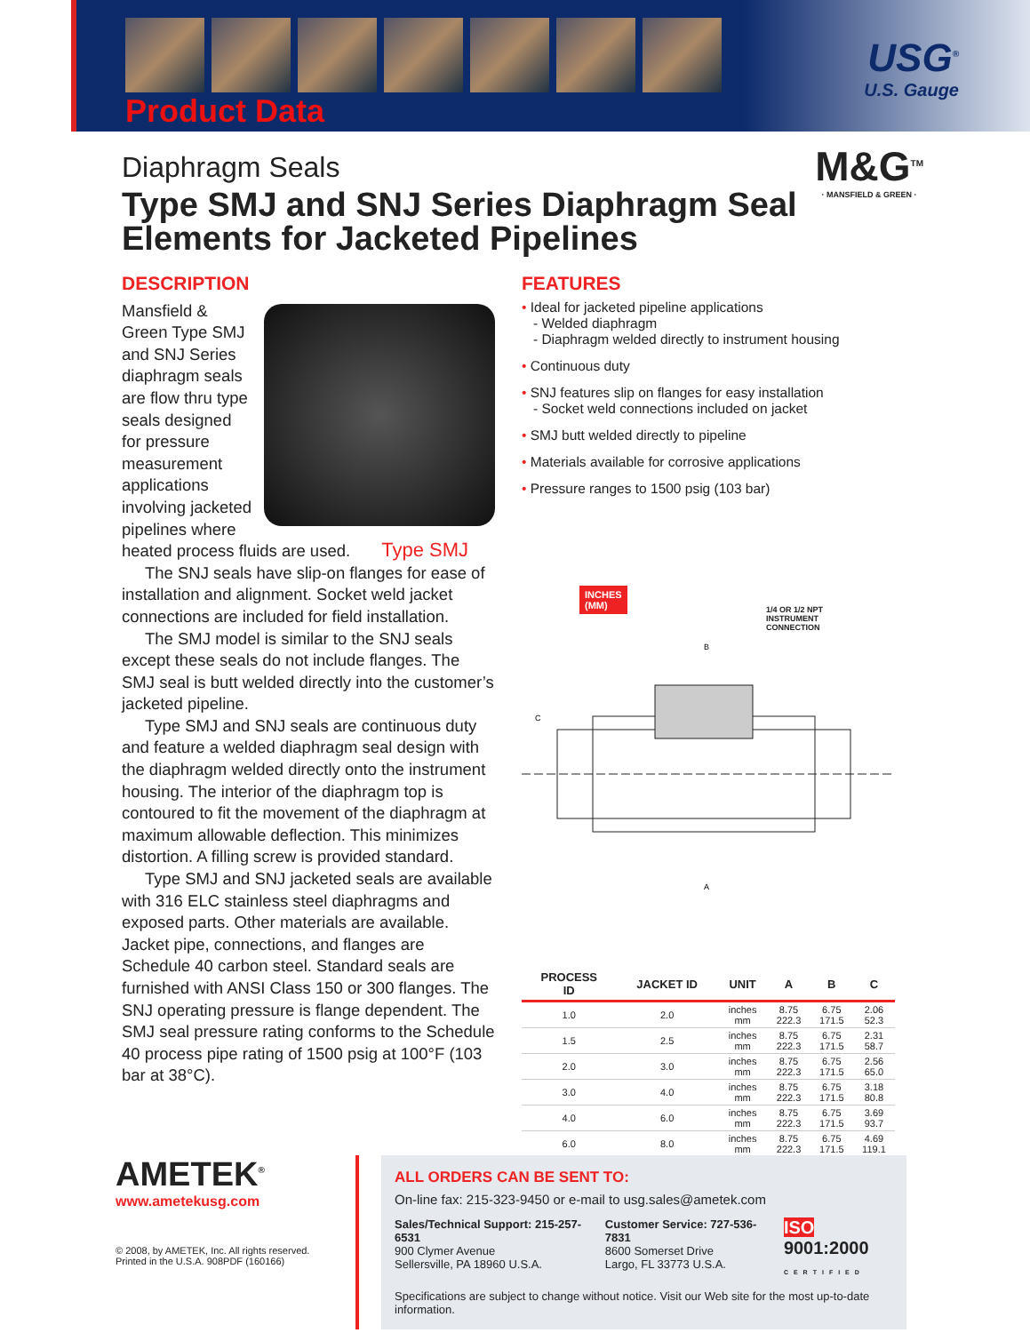Product Data
USG<sup>®</sup>
U.S. Gauge
M&G<sup>TM</sup>
· MANSFIELD & GREEN ·
Diaphragm Seals
Type SMJ and SNJ Series Diaphragm Seal Elements for Jacketed Pipelines
DESCRIPTION
Type SMJ
Mansfield & Green Type SMJ and SNJ Series diaphragm seals are flow thru type seals designed for pressure measurement applications involving jacketed pipelines where heated process fluids are used.
The SNJ seals have slip-on flanges for ease of installation and alignment. Socket weld jacket connections are included for field installation.
The SMJ model is similar to the SNJ seals except these seals do not include flanges. The SMJ seal is butt welded directly into the customer’s jacketed pipeline.
Type SMJ and SNJ seals are continuous duty and feature a welded diaphragm seal design with the diaphragm welded directly onto the instrument housing. The interior of the diaphragm top is contoured to fit the movement of the diaphragm at maximum allowable deflection. This minimizes distortion. A filling screw is provided standard.
Type SMJ and SNJ jacketed seals are available with 316 ELC stainless steel diaphragms and exposed parts. Other materials are available. Jacket pipe, connections, and flanges are Schedule 40 carbon steel. Standard seals are furnished with ANSI Class 150 or 300 flanges. The SNJ operating pressure is flange dependent. The SMJ seal pressure rating conforms to the Schedule 40 process pipe rating of 1500 psig at 100°F (103 bar at 38°C).
FEATURES
• Ideal for jacketed pipeline applications
- Welded diaphragm
- Diaphragm welded directly to instrument housing
• Continuous duty
• SNJ features slip on flanges for easy installation
- Socket weld connections included on jacket
• SMJ butt welded directly to pipeline
• Materials available for corrosive applications
• Pressure ranges to 1500 psig (103 bar)
INCHES
(MM)
1/4 OR 1/2 NPT
INSTRUMENT
CONNECTION
B
C
A
| PROCESS ID | JACKET ID | UNIT | A | B | C |
| --- | --- | --- | --- | --- | --- |
| 1.0 | 2.0 | inches mm | 8.75 222.3 | 6.75 171.5 | 2.06 52.3 |
| 1.5 | 2.5 | inches mm | 8.75 222.3 | 6.75 171.5 | 2.31 58.7 |
| 2.0 | 3.0 | inches mm | 8.75 222.3 | 6.75 171.5 | 2.56 65.0 |
| 3.0 | 4.0 | inches mm | 8.75 222.3 | 6.75 171.5 | 3.18 80.8 |
| 4.0 | 6.0 | inches mm | 8.75 222.3 | 6.75 171.5 | 3.69 93.7 |
| 6.0 | 8.0 | inches mm | 8.75 222.3 | 6.75 171.5 | 4.69 119.1 |
AMETEK<sup>®</sup>
www.ametekusg.com
© 2008, by AMETEK, Inc. All rights reserved.
Printed in the U.S.A. 908PDF (160166)
ALL ORDERS CAN BE SENT TO:
On-line fax: 215-323-9450 or e-mail to usg.sales@ametek.com
Sales/Technical Support: 215-257-6531
900 Clymer Avenue
Sellersville, PA 18960 U.S.A.
Customer Service: 727-536-7831
8600 Somerset Drive
Largo, FL 33773 U.S.A.
ISO 9001:2000
CERTIFIED
Specifications are subject to change without notice. Visit our Web site for the most up-to-date information.